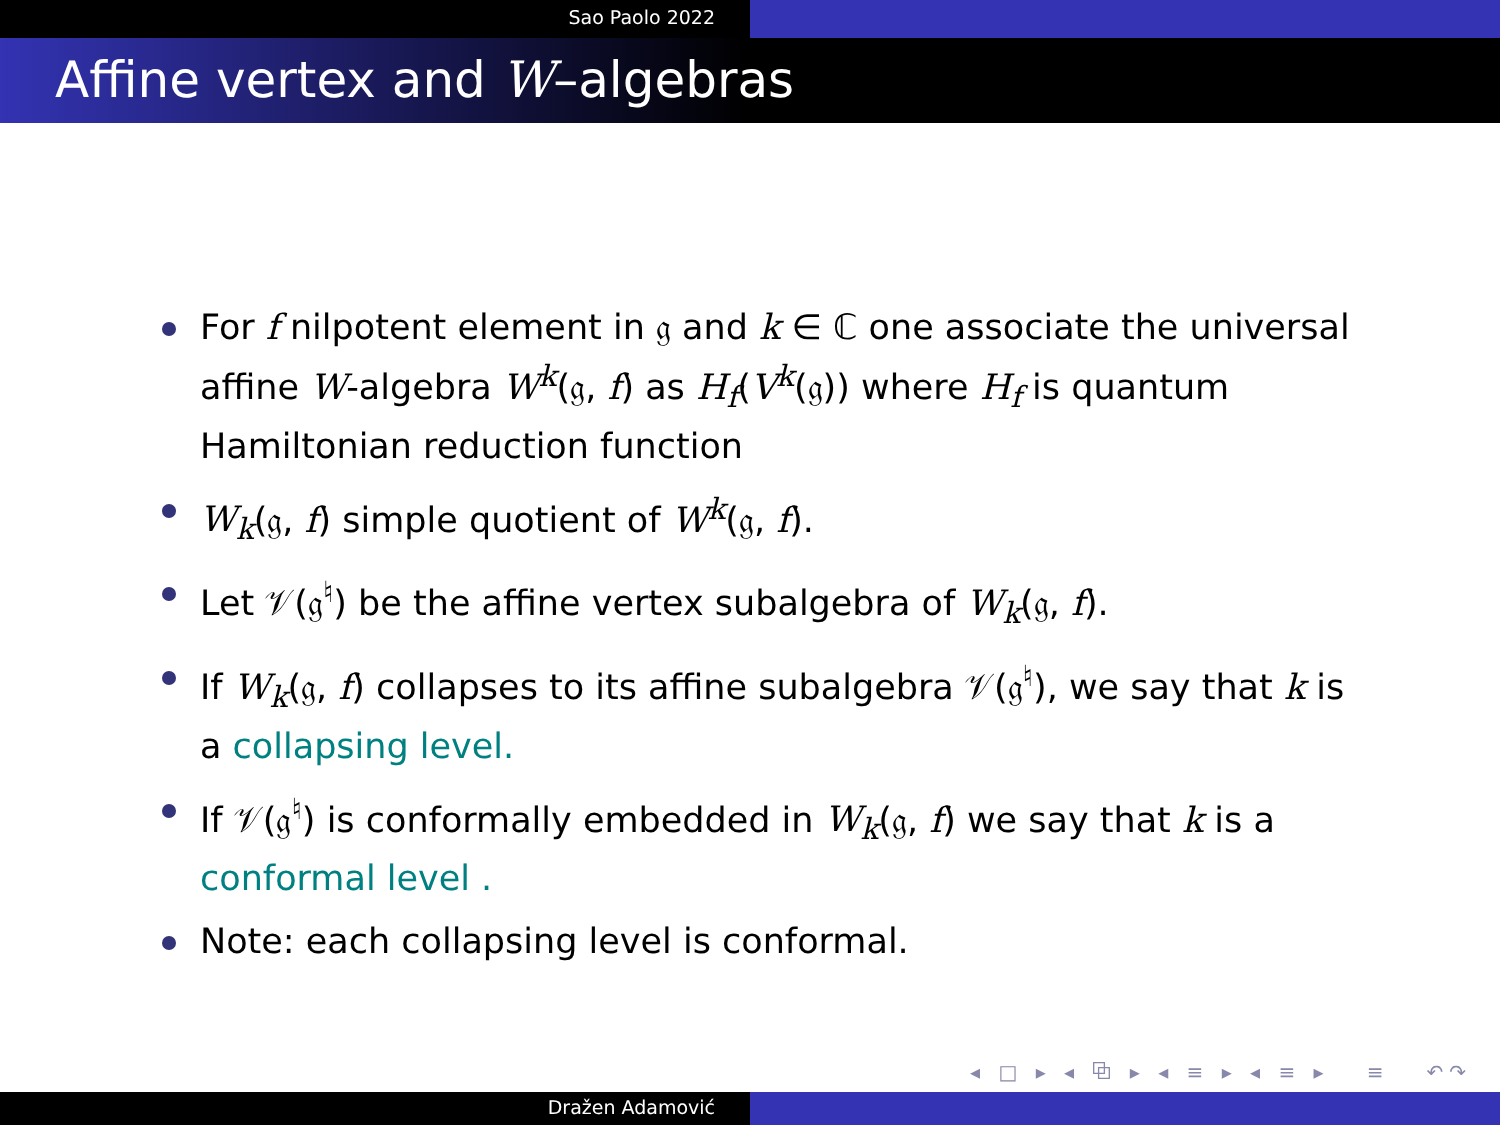Sao Paolo 2022
Affine vertex and W–algebras
For f nilpotent element in 𝔤 and k ∈ ℂ one associate the universal affine W-algebra W<sup>k</sup>(𝔤, f) as H<sub>f</sub>(V<sup>k</sup>(𝔤)) where H<sub>f</sub> is quantum Hamiltonian reduction function
W<sub>k</sub>(𝔤, f) simple quotient of W<sup>k</sup>(𝔤, f).
Let 𝒱(𝔤<sup>♮</sup>) be the affine vertex subalgebra of W<sub>k</sub>(𝔤, f).
If W<sub>k</sub>(𝔤, f) collapses to its affine subalgebra 𝒱(𝔤<sup>♮</sup>), we say that k is a collapsing level.
If 𝒱(𝔤<sup>♮</sup>) is conformally embedded in W<sub>k</sub>(𝔤, f) we say that k is a conformal level .
Note: each collapsing level is conformal.
◂ □ ▸ ◂ ⧉ ▸ ◂ ≡ ▸ ◂ ≡ ▸ ≡ ↶↷
Dražen Adamović